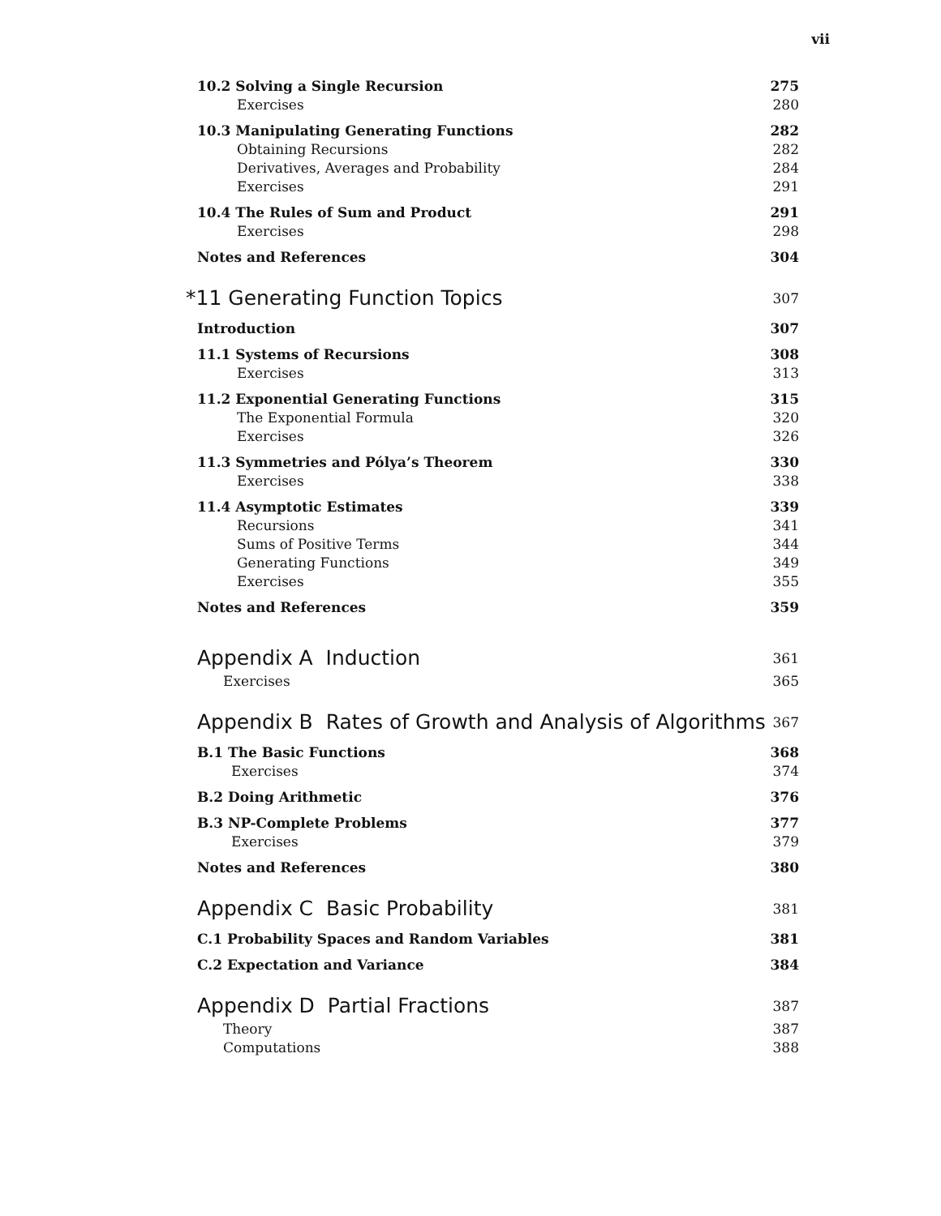vii
10.2 Solving a Single Recursion 275
Exercises 280
10.3 Manipulating Generating Functions 282
Obtaining Recursions 282
Derivatives, Averages and Probability 284
Exercises 291
10.4 The Rules of Sum and Product 291
Exercises 298
Notes and References 304
*11 Generating Function Topics 307
Introduction 307
11.1 Systems of Recursions 308
Exercises 313
11.2 Exponential Generating Functions 315
The Exponential Formula 320
Exercises 326
11.3 Symmetries and Pólya’s Theorem 330
Exercises 338
11.4 Asymptotic Estimates 339
Recursions 341
Sums of Positive Terms 344
Generating Functions 349
Exercises 355
Notes and References 359
Appendix A Induction 361
Exercises 365
Appendix B Rates of Growth and Analysis of Algorithms 367
B.1 The Basic Functions 368
Exercises 374
B.2 Doing Arithmetic 376
B.3 NP-Complete Problems 377
Exercises 379
Notes and References 380
Appendix C Basic Probability 381
C.1 Probability Spaces and Random Variables 381
C.2 Expectation and Variance 384
Appendix D Partial Fractions 387
Theory 387
Computations 388